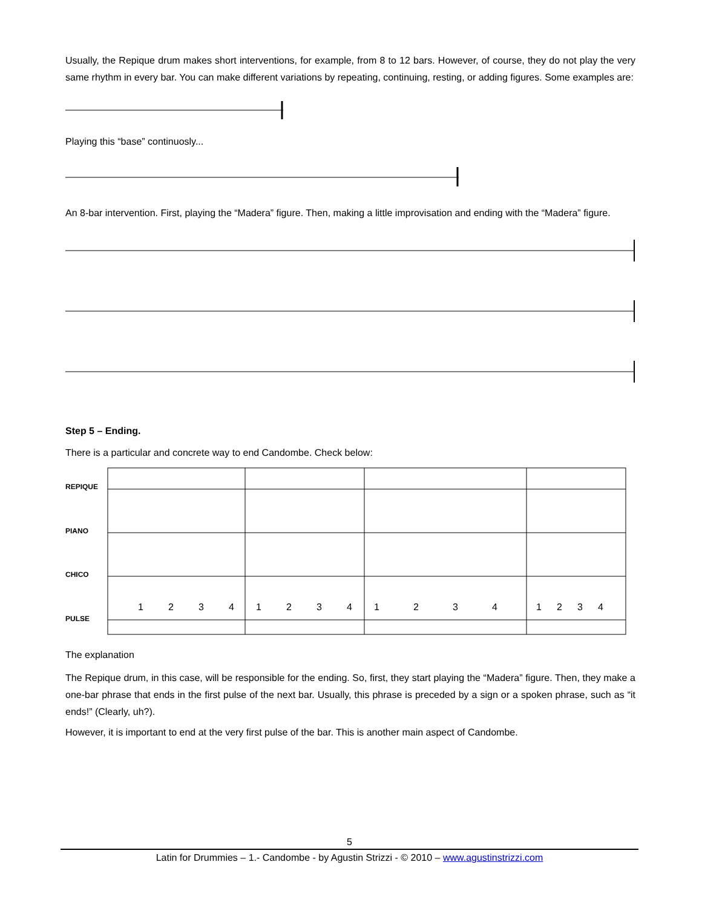Usually, the Repique drum makes short interventions, for example, from 8 to 12 bars. However, of course, they do not play the very same rhythm in every bar. You can make different variations by repeating, continuing, resting, or adding figures. Some examples are:
Playing this “base” continuosly...
An 8-bar intervention. First, playing the “Madera” figure. Then, making a little improvisation and ending with the “Madera” figure.
Step 5 – Ending.
There is a particular and concrete way to end Candombe. Check below:
REPIQUE
PIANO
CHICO
PULSE
1
2
3
4
1
2
3
4
1
2
3
4
1
2
3
4
The explanation
The Repique drum, in this case, will be responsible for the ending. So, first, they start playing the “Madera” figure. Then, they make a one-bar phrase that ends in the first pulse of the next bar. Usually, this phrase is preceded by a sign or a spoken phrase, such as “it ends!” (Clearly, uh?).
However, it is important to end at the very first pulse of the bar. This is another main aspect of Candombe.
5
Latin for Drummies – 1.- Candombe - by Agustin Strizzi - © 2010 – www.agustinstrizzi.com